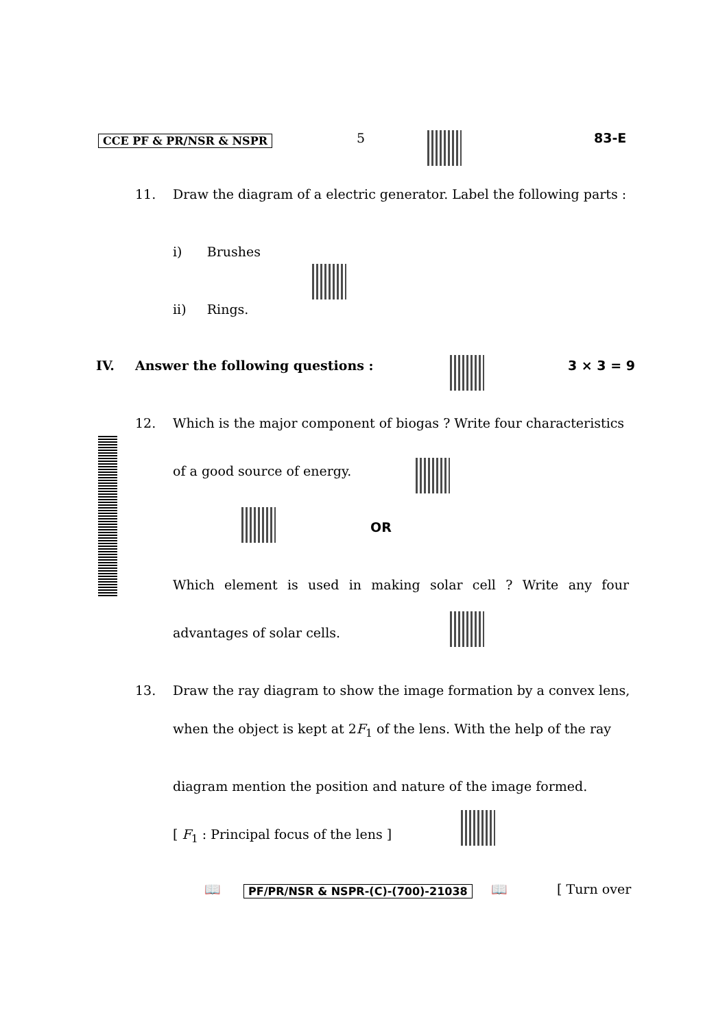CCE PF & PR/NSR & NSPR 5 83-E
11.
Draw the diagram of a electric generator. Label the following parts :
i) Brushes
ii) Rings.
IV.
Answer the following questions :
3 × 3 = 9
12.
Which is the major component of biogas ? Write four characteristics
of a good source of energy.
OR
Which element is used in making solar cell ? Write any four
advantages of solar cells.
13.
Draw the ray diagram to show the image formation by a convex lens,
when the object is kept at 2F<sub>1</sub> of the lens. With the help of the ray
diagram mention the position and nature of the image formed.
[ F<sub>1</sub> : Principal focus of the lens ]
📖
PF/PR/NSR & NSPR-(C)-(700)-21038
📖 [ Turn over